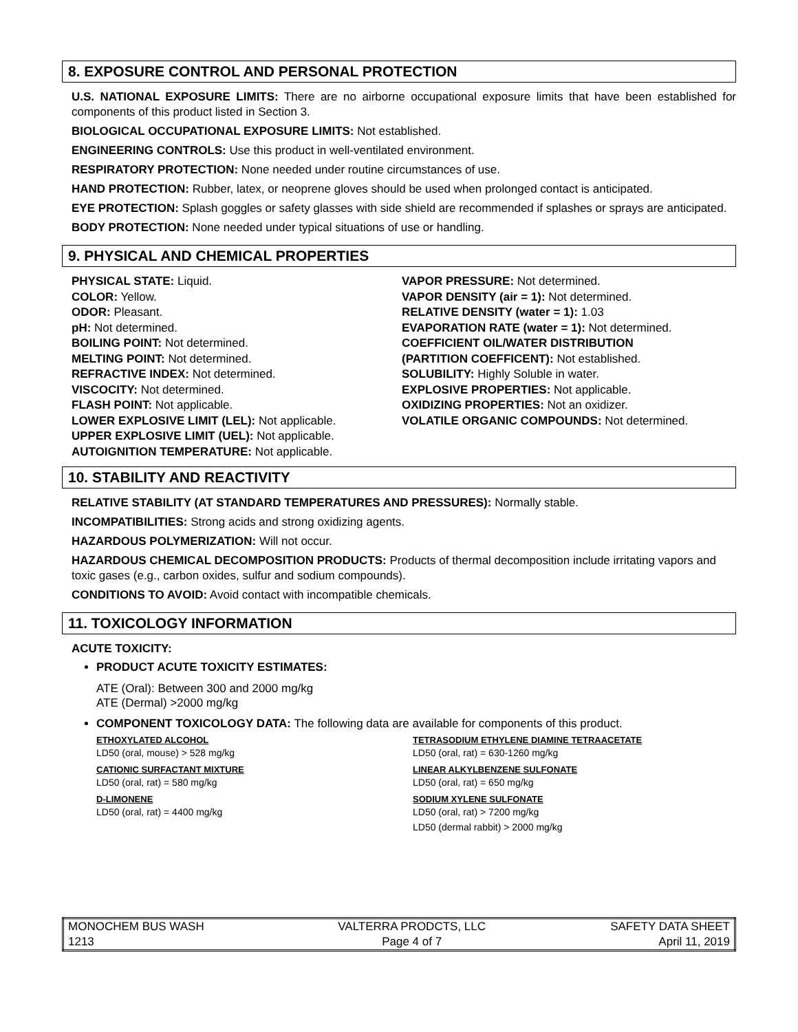8. EXPOSURE CONTROL AND PERSONAL PROTECTION
U.S. NATIONAL EXPOSURE LIMITS: There are no airborne occupational exposure limits that have been established for components of this product listed in Section 3.
BIOLOGICAL OCCUPATIONAL EXPOSURE LIMITS: Not established.
ENGINEERING CONTROLS: Use this product in well-ventilated environment.
RESPIRATORY PROTECTION: None needed under routine circumstances of use.
HAND PROTECTION: Rubber, latex, or neoprene gloves should be used when prolonged contact is anticipated.
EYE PROTECTION: Splash goggles or safety glasses with side shield are recommended if splashes or sprays are anticipated.
BODY PROTECTION: None needed under typical situations of use or handling.
9. PHYSICAL AND CHEMICAL PROPERTIES
PHYSICAL STATE: Liquid.
COLOR: Yellow.
ODOR: Pleasant.
pH: Not determined.
BOILING POINT: Not determined.
MELTING POINT: Not determined.
REFRACTIVE INDEX: Not determined.
VISCOCITY: Not determined.
FLASH POINT: Not applicable.
LOWER EXPLOSIVE LIMIT (LEL): Not applicable.
UPPER EXPLOSIVE LIMIT (UEL): Not applicable.
AUTOIGNITION TEMPERATURE: Not applicable.
VAPOR PRESSURE: Not determined.
VAPOR DENSITY (air = 1): Not determined.
RELATIVE DENSITY (water = 1): 1.03
EVAPORATION RATE (water = 1): Not determined.
COEFFICIENT OIL/WATER DISTRIBUTION
(PARTITION COEFFICENT): Not established.
SOLUBILITY: Highly Soluble in water.
EXPLOSIVE PROPERTIES: Not applicable.
OXIDIZING PROPERTIES: Not an oxidizer.
VOLATILE ORGANIC COMPOUNDS: Not determined.
10. STABILITY AND REACTIVITY
RELATIVE STABILITY (AT STANDARD TEMPERATURES AND PRESSURES): Normally stable.
INCOMPATIBILITIES: Strong acids and strong oxidizing agents.
HAZARDOUS POLYMERIZATION: Will not occur.
HAZARDOUS CHEMICAL DECOMPOSITION PRODUCTS: Products of thermal decomposition include irritating vapors and toxic gases (e.g., carbon oxides, sulfur and sodium compounds).
CONDITIONS TO AVOID: Avoid contact with incompatible chemicals.
11. TOXICOLOGY INFORMATION
ACUTE TOXICITY:
PRODUCT ACUTE TOXICITY ESTIMATES:
ATE (Oral): Between 300 and 2000 mg/kg
ATE (Dermal) >2000 mg/kg
COMPONENT TOXICOLOGY DATA: The following data are available for components of this product.
ETHOXYLATED ALCOHOL
LD50 (oral, mouse) > 528 mg/kg
CATIONIC SURFACTANT MIXTURE
LD50 (oral, rat) = 580 mg/kg
D-LIMONENE
LD50 (oral, rat) = 4400 mg/kg
TETRASODIUM ETHYLENE DIAMINE TETRAACETATE
LD50 (oral, rat) = 630-1260 mg/kg
LINEAR ALKYLBENZENE SULFONATE
LD50 (oral, rat) = 650 mg/kg
SODIUM XYLENE SULFONATE
LD50 (oral, rat) > 7200 mg/kg
LD50 (dermal rabbit) > 2000 mg/kg
| MONOCHEM BUS WASH | VALTERRA PRODCTS, LLC | SAFETY DATA SHEET |
| 1213 | Page 4 of 7 | April 11, 2019 |